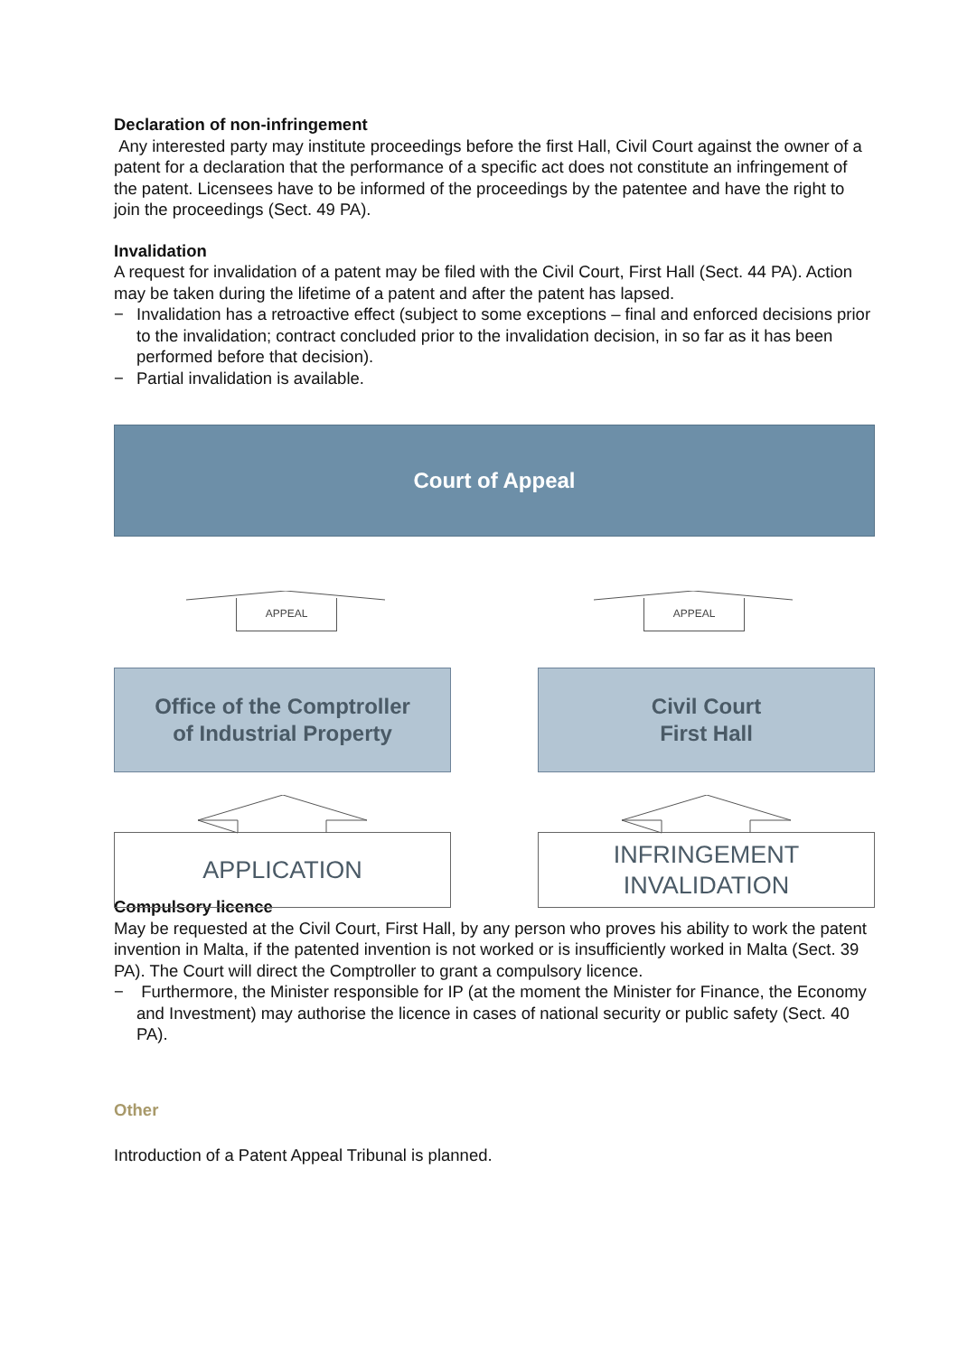Declaration of non-infringement
Any interested party may institute proceedings before the first Hall, Civil Court against the owner of a patent for a declaration that the performance of a specific act does not constitute an infringement of the patent. Licensees have to be informed of the proceedings by the patentee and have the right to join the proceedings (Sect. 49 PA).
Invalidation
A request for invalidation of a patent may be filed with the Civil Court, First Hall (Sect. 44 PA). Action may be taken during the lifetime of a patent and after the patent has lapsed.
− Invalidation has a retroactive effect (subject to some exceptions – final and enforced decisions prior to the invalidation; contract concluded prior to the invalidation decision, in so far as it has been performed before that decision).
− Partial invalidation is available.
Court of Appeal
APPEAL
Office of the Comptroller
of Industrial Property
APPLICATION
APPEAL
Civil Court
First Hall
INFRINGEMENT
INVALIDATION
Compulsory licence
May be requested at the Civil Court, First Hall, by any person who proves his ability to work the patent invention in Malta, if the patented invention is not worked or is insufficiently worked in Malta (Sect. 39 PA). The Court will direct the Comptroller to grant a compulsory licence.
− Furthermore, the Minister responsible for IP (at the moment the Minister for Finance, the Economy and Investment) may authorise the licence in cases of national security or public safety (Sect. 40 PA).
Other
Introduction of a Patent Appeal Tribunal is planned.